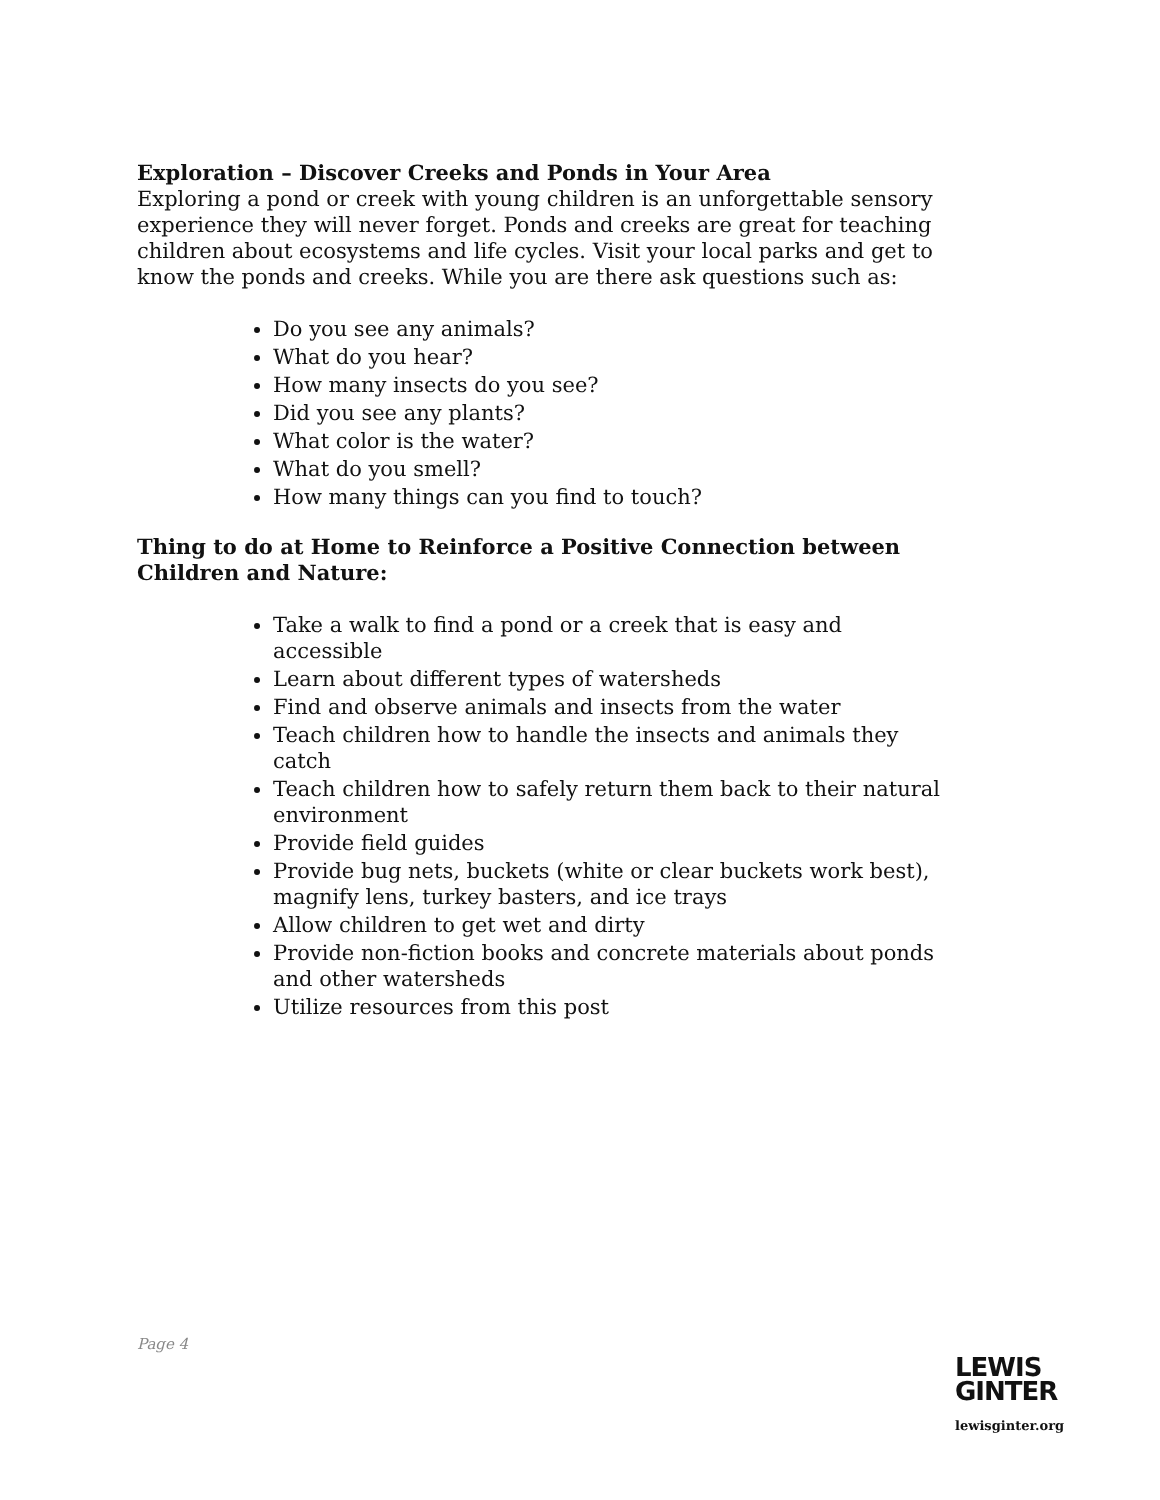Exploration – Discover Creeks and Ponds in Your Area
Exploring a pond or creek with young children is an unforgettable sensory experience they will never forget. Ponds and creeks are great for teaching children about ecosystems and life cycles. Visit your local parks and get to know the ponds and creeks. While you are there ask questions such as:
Do you see any animals?
What do you hear?
How many insects do you see?
Did you see any plants?
What color is the water?
What do you smell?
How many things can you find to touch?
Thing to do at Home to Reinforce a Positive Connection between Children and Nature:
Take a walk to find a pond or a creek that is easy and accessible
Learn about different types of watersheds
Find and observe animals and insects from the water
Teach children how to handle the insects and animals they catch
Teach children how to safely return them back to their natural environment
Provide field guides
Provide bug nets, buckets (white or clear buckets work best), magnify lens, turkey basters, and ice trays
Allow children to get wet and dirty
Provide non-fiction books and concrete materials about ponds and other watersheds
Utilize resources from this post
Page 4
LEWIS
GINTER
lewisginter.org